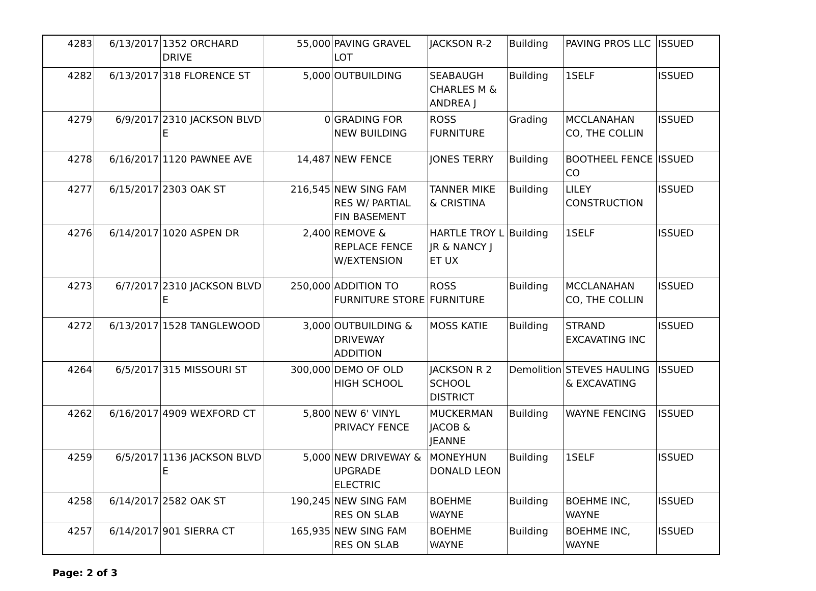| 4283 | 6/13/2017 | 1352 ORCHARD DRIVE | 55,000 | PAVING GRAVEL LOT | JACKSON R-2 | Building | PAVING PROS LLC | ISSUED |
| 4282 | 6/13/2017 | 318 FLORENCE ST | 5,000 | OUTBUILDING | SEABAUGH CHARLES M & ANDREA J | Building | 1SELF | ISSUED |
| 4279 | 6/9/2017 | 2310 JACKSON BLVD E | 0 | GRADING FOR NEW BUILDING | ROSS FURNITURE | Grading | MCCLANAHAN CO, THE COLLIN | ISSUED |
| 4278 | 6/16/2017 | 1120 PAWNEE AVE | 14,487 | NEW FENCE | JONES TERRY | Building | BOOTHEEL FENCE CO | ISSUED |
| 4277 | 6/15/2017 | 2303 OAK ST | 216,545 | NEW SING FAM RES W/ PARTIAL FIN BASEMENT | TANNER MIKE & CRISTINA | Building | LILEY CONSTRUCTION | ISSUED |
| 4276 | 6/14/2017 | 1020 ASPEN DR | 2,400 | REMOVE & REPLACE FENCE W/EXTENSION | HARTLE TROY L JR & NANCY J ET UX | Building | 1SELF | ISSUED |
| 4273 | 6/7/2017 | 2310 JACKSON BLVD E | 250,000 | ADDITION TO FURNITURE STORE | ROSS FURNITURE | Building | MCCLANAHAN CO, THE COLLIN | ISSUED |
| 4272 | 6/13/2017 | 1528 TANGLEWOOD | 3,000 | OUTBUILDING & DRIVEWAY ADDITION | MOSS KATIE | Building | STRAND EXCAVATING INC | ISSUED |
| 4264 | 6/5/2017 | 315 MISSOURI ST | 300,000 | DEMO OF OLD HIGH SCHOOL | JACKSON R 2 SCHOOL DISTRICT | Demolition | STEVES HAULING & EXCAVATING | ISSUED |
| 4262 | 6/16/2017 | 4909 WEXFORD CT | 5,800 | NEW 6' VINYL PRIVACY FENCE | MUCKERMAN JACOB & JEANNE | Building | WAYNE FENCING | ISSUED |
| 4259 | 6/5/2017 | 1136 JACKSON BLVD E | 5,000 | NEW DRIVEWAY & UPGRADE ELECTRIC | MONEYHUN DONALD LEON | Building | 1SELF | ISSUED |
| 4258 | 6/14/2017 | 2582 OAK ST | 190,245 | NEW SING FAM RES ON SLAB | BOEHME WAYNE | Building | BOEHME INC, WAYNE | ISSUED |
| 4257 | 6/14/2017 | 901 SIERRA CT | 165,935 | NEW SING FAM RES ON SLAB | BOEHME WAYNE | Building | BOEHME INC, WAYNE | ISSUED |
Page: 2 of 3